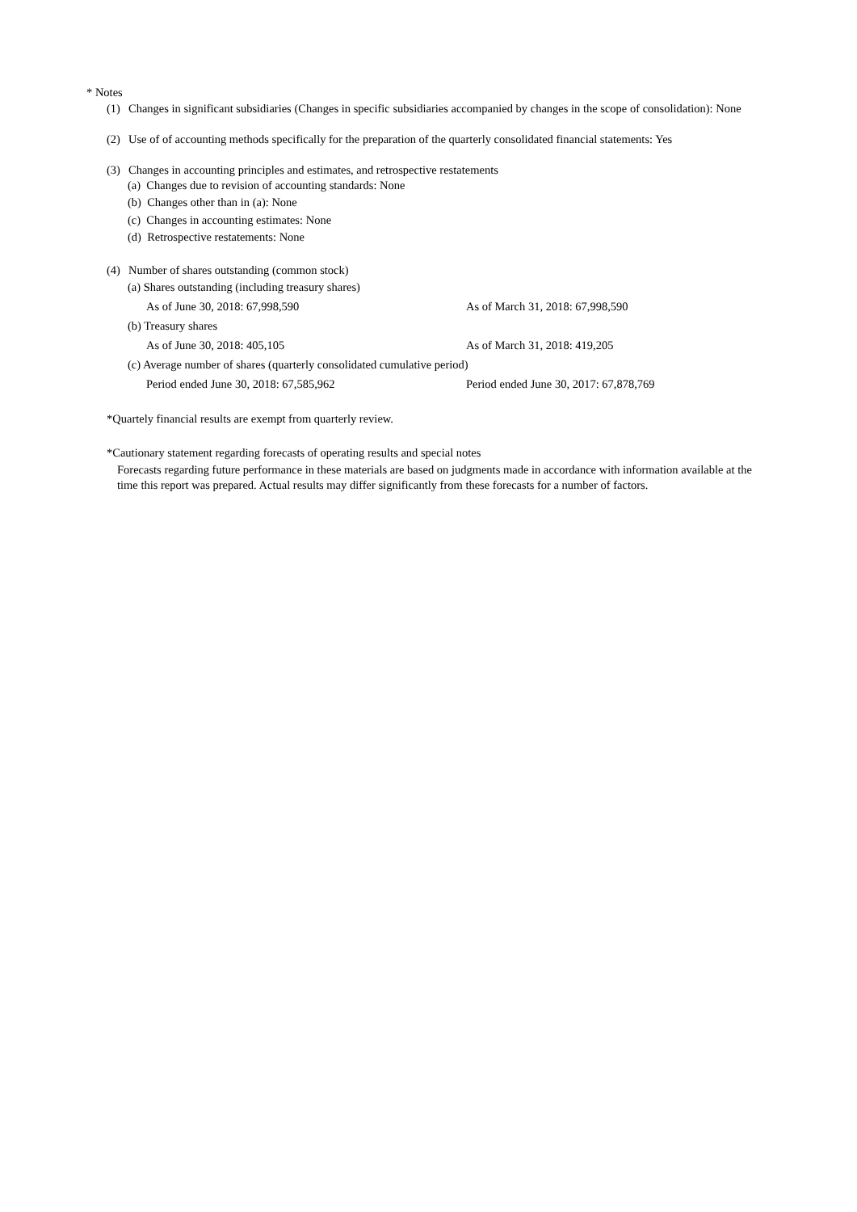* Notes
(1) Changes in significant subsidiaries (Changes in specific subsidiaries accompanied by changes in the scope of consolidation): None
(2) Use of of accounting methods specifically for the preparation of the quarterly consolidated financial statements: Yes
(3) Changes in accounting principles and estimates, and retrospective restatements
(a) Changes due to revision of accounting standards: None
(b) Changes other than in (a): None
(c) Changes in accounting estimates: None
(d) Retrospective restatements: None
(4) Number of shares outstanding (common stock)
(a) Shares outstanding (including treasury shares)
As of June 30, 2018: 67,998,590 As of March 31, 2018: 67,998,590
(b) Treasury shares
As of June 30, 2018: 405,105 As of March 31, 2018: 419,205
(c) Average number of shares (quarterly consolidated cumulative period)
Period ended June 30, 2018: 67,585,962 Period ended June 30, 2017: 67,878,769
*Quartely financial results are exempt from quarterly review.
*Cautionary statement regarding forecasts of operating results and special notes
Forecasts regarding future performance in these materials are based on judgments made in accordance with information available at the time this report was prepared. Actual results may differ significantly from these forecasts for a number of factors.